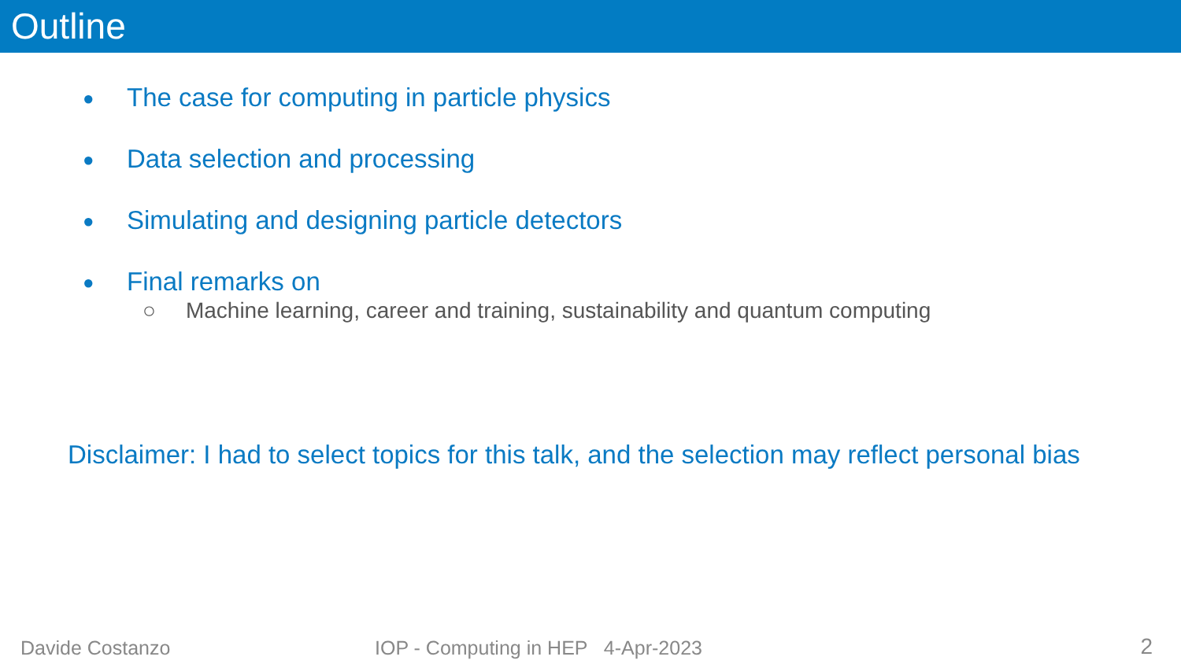Outline
● The case for computing in particle physics
● Data selection and processing
● Simulating and designing particle detectors
● Final remarks on
○ Machine learning, career and training, sustainability and quantum computing
Disclaimer: I had to select topics for this talk, and the selection may reflect personal bias
Davide Costanzo
IOP - Computing in HEP 4-Apr-2023
2